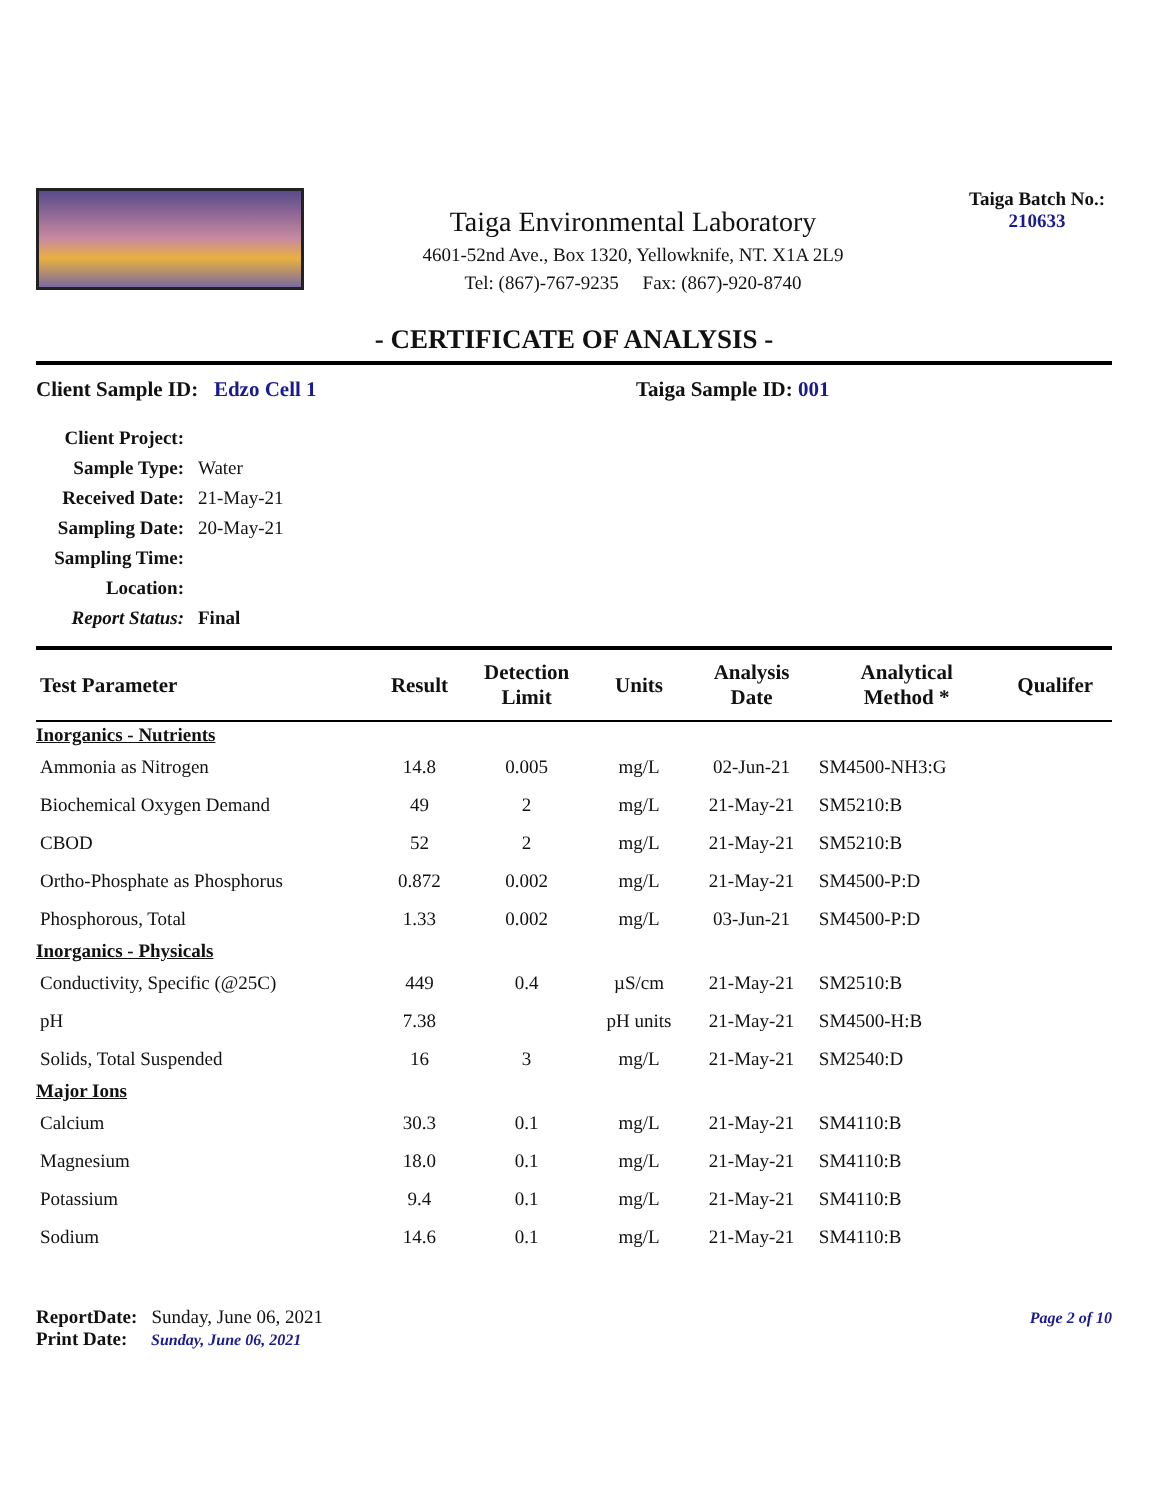Taiga Environmental Laboratory
4601-52nd Ave., Box 1320, Yellowknife, NT. X1A 2L9
Tel: (867)-767-9235 Fax: (867)-920-8740
Taiga Batch No.:
210633
- CERTIFICATE OF ANALYSIS -
Client Sample ID: Edzo Cell 1 Taiga Sample ID: 001
| Client Project: | |
| Sample Type: | Water |
| Received Date: | 21-May-21 |
| Sampling Date: | 20-May-21 |
| Sampling Time: | |
| Location: | |
| Report Status: | Final |
| Test Parameter | Result | Detection Limit | Units | Analysis Date | Analytical Method * | Qualifer |
| --- | --- | --- | --- | --- | --- | --- |
| Inorganics - Nutrients | | | | | | |
| Ammonia as Nitrogen | 14.8 | 0.005 | mg/L | 02-Jun-21 | SM4500-NH3:G | |
| Biochemical Oxygen Demand | 49 | 2 | mg/L | 21-May-21 | SM5210:B | |
| CBOD | 52 | 2 | mg/L | 21-May-21 | SM5210:B | |
| Ortho-Phosphate as Phosphorus | 0.872 | 0.002 | mg/L | 21-May-21 | SM4500-P:D | |
| Phosphorous, Total | 1.33 | 0.002 | mg/L | 03-Jun-21 | SM4500-P:D | |
| Inorganics - Physicals | | | | | | |
| Conductivity, Specific (@25C) | 449 | 0.4 | µS/cm | 21-May-21 | SM2510:B | |
| pH | 7.38 | | pH units | 21-May-21 | SM4500-H:B | |
| Solids, Total Suspended | 16 | 3 | mg/L | 21-May-21 | SM2540:D | |
| Major Ions | | | | | | |
| Calcium | 30.3 | 0.1 | mg/L | 21-May-21 | SM4110:B | |
| Magnesium | 18.0 | 0.1 | mg/L | 21-May-21 | SM4110:B | |
| Potassium | 9.4 | 0.1 | mg/L | 21-May-21 | SM4110:B | |
| Sodium | 14.6 | 0.1 | mg/L | 21-May-21 | SM4110:B | |
ReportDate: Sunday, June 06, 2021
Print Date: Sunday, June 06, 2021
Page 2 of 10